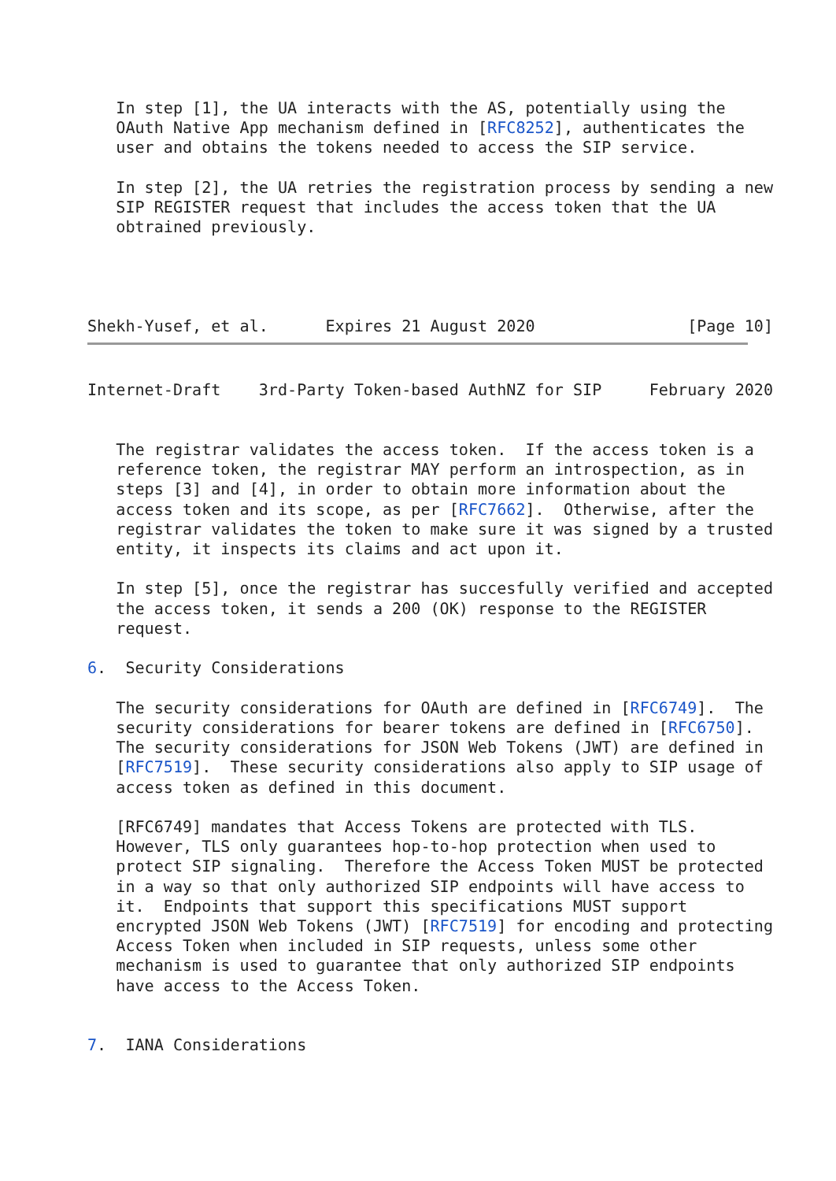In step [1], the UA interacts with the AS, potentially using the
   OAuth Native App mechanism defined in [RFC8252], authenticates the
   user and obtains the tokens needed to access the SIP service.

   In step [2], the UA retries the registration process by sending a new
   SIP REGISTER request that includes the access token that the UA
   obtrained previously.




Shekh-Yusef, et al.      Expires 21 August 2020                [Page 10]
Internet-Draft    3rd-Party Token-based AuthNZ for SIP     February 2020


   The registrar validates the access token.  If the access token is a
   reference token, the registrar MAY perform an introspection, as in
   steps [3] and [4], in order to obtain more information about the
   access token and its scope, as per [RFC7662].  Otherwise, after the
   registrar validates the token to make sure it was signed by a trusted
   entity, it inspects its claims and act upon it.

   In step [5], once the registrar has succesfully verified and accepted
   the access token, it sends a 200 (OK) response to the REGISTER
   request.

6.  Security Considerations

   The security considerations for OAuth are defined in [RFC6749].  The
   security considerations for bearer tokens are defined in [RFC6750].
   The security considerations for JSON Web Tokens (JWT) are defined in
   [RFC7519].  These security considerations also apply to SIP usage of
   access token as defined in this document.

   [RFC6749] mandates that Access Tokens are protected with TLS.
   However, TLS only guarantees hop-to-hop protection when used to
   protect SIP signaling.  Therefore the Access Token MUST be protected
   in a way so that only authorized SIP endpoints will have access to
   it.  Endpoints that support this specifications MUST support
   encrypted JSON Web Tokens (JWT) [RFC7519] for encoding and protecting
   Access Token when included in SIP requests, unless some other
   mechanism is used to guarantee that only authorized SIP endpoints
   have access to the Access Token.


7.  IANA Considerations